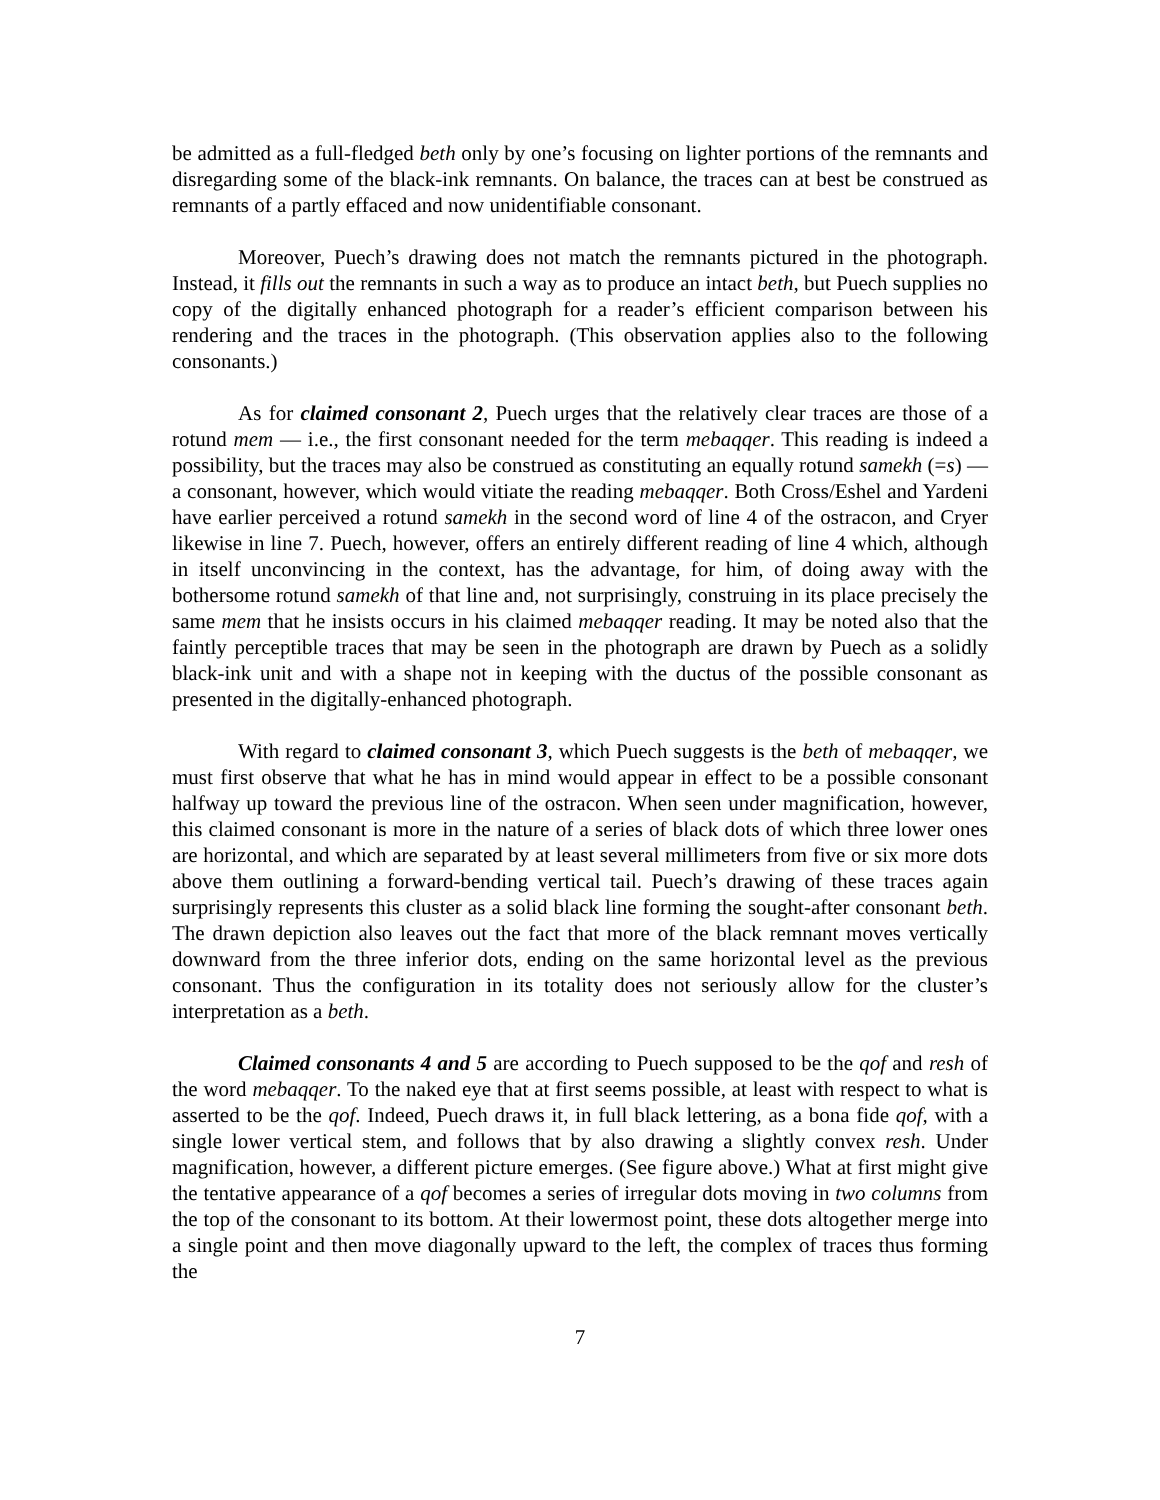be admitted as a full-fledged beth only by one’s focusing on lighter portions of the remnants and disregarding some of the black-ink remnants. On balance, the traces can at best be construed as remnants of a partly effaced and now unidentifiable consonant.
Moreover, Puech’s drawing does not match the remnants pictured in the photograph. Instead, it fills out the remnants in such a way as to produce an intact beth, but Puech supplies no copy of the digitally enhanced photograph for a reader’s efficient comparison between his rendering and the traces in the photograph. (This observation applies also to the following consonants.)
As for claimed consonant 2, Puech urges that the relatively clear traces are those of a rotund mem — i.e., the first consonant needed for the term mebaqqer. This reading is indeed a possibility, but the traces may also be construed as constituting an equally rotund samekh (=s) — a consonant, however, which would vitiate the reading mebaqqer. Both Cross/Eshel and Yardeni have earlier perceived a rotund samekh in the second word of line 4 of the ostracon, and Cryer likewise in line 7. Puech, however, offers an entirely different reading of line 4 which, although in itself unconvincing in the context, has the advantage, for him, of doing away with the bothersome rotund samekh of that line and, not surprisingly, construing in its place precisely the same mem that he insists occurs in his claimed mebaqqer reading. It may be noted also that the faintly perceptible traces that may be seen in the photograph are drawn by Puech as a solidly black-ink unit and with a shape not in keeping with the ductus of the possible consonant as presented in the digitally-enhanced photograph.
With regard to claimed consonant 3, which Puech suggests is the beth of mebaqqer, we must first observe that what he has in mind would appear in effect to be a possible consonant halfway up toward the previous line of the ostracon. When seen under magnification, however, this claimed consonant is more in the nature of a series of black dots of which three lower ones are horizontal, and which are separated by at least several millimeters from five or six more dots above them outlining a forward-bending vertical tail. Puech’s drawing of these traces again surprisingly represents this cluster as a solid black line forming the sought-after consonant beth. The drawn depiction also leaves out the fact that more of the black remnant moves vertically downward from the three inferior dots, ending on the same horizontal level as the previous consonant. Thus the configuration in its totality does not seriously allow for the cluster’s interpretation as a beth.
Claimed consonants 4 and 5 are according to Puech supposed to be the qof and resh of the word mebaqqer. To the naked eye that at first seems possible, at least with respect to what is asserted to be the qof. Indeed, Puech draws it, in full black lettering, as a bona fide qof, with a single lower vertical stem, and follows that by also drawing a slightly convex resh. Under magnification, however, a different picture emerges. (See figure above.) What at first might give the tentative appearance of a qof becomes a series of irregular dots moving in two columns from the top of the consonant to its bottom. At their lowermost point, these dots altogether merge into a single point and then move diagonally upward to the left, the complex of traces thus forming the
7